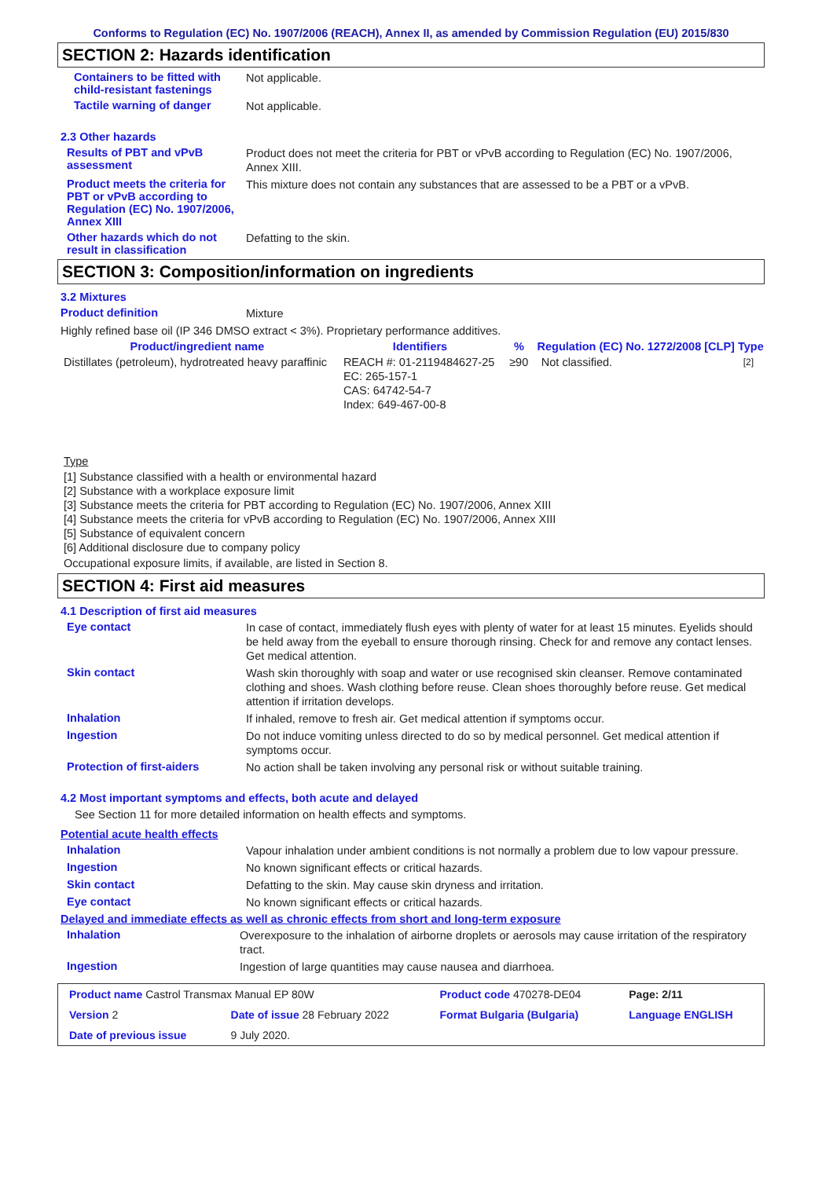Conforms to Regulation (EC) No. 1907/2006 (REACH), Annex II, as amended by Commission Regulation (EU) 2015/830
SECTION 2: Hazards identification
Containers to be fitted with child-resistant fastenings
Not applicable.
Tactile warning of danger
Not applicable.
2.3 Other hazards
Results of PBT and vPvB assessment
Product does not meet the criteria for PBT or vPvB according to Regulation (EC) No. 1907/2006, Annex XIII.
Product meets the criteria for PBT or vPvB according to Regulation (EC) No. 1907/2006, Annex XIII
This mixture does not contain any substances that are assessed to be a PBT or a vPvB.
Other hazards which do not result in classification
Defatting to the skin.
SECTION 3: Composition/information on ingredients
3.2 Mixtures
Product definition
Mixture
Highly refined base oil (IP 346 DMSO extract < 3%). Proprietary performance additives.
| Product/ingredient name | Identifiers | % | Regulation (EC) No. 1272/2008 [CLP] | Type |
| --- | --- | --- | --- | --- |
| Distillates (petroleum), hydrotreated heavy paraffinic | REACH #: 01-2119484627-25 EC: 265-157-1 CAS: 64742-54-7 Index: 649-467-00-8 | ≥90 | Not classified. | <sup>[2]</sup> |
Type
[1] Substance classified with a health or environmental hazard
[2] Substance with a workplace exposure limit
[3] Substance meets the criteria for PBT according to Regulation (EC) No. 1907/2006, Annex XIII
[4] Substance meets the criteria for vPvB according to Regulation (EC) No. 1907/2006, Annex XIII
[5] Substance of equivalent concern
[6] Additional disclosure due to company policy
Occupational exposure limits, if available, are listed in Section 8.
SECTION 4: First aid measures
4.1 Description of first aid measures
Eye contact
In case of contact, immediately flush eyes with plenty of water for at least 15 minutes. Eyelids should be held away from the eyeball to ensure thorough rinsing. Check for and remove any contact lenses. Get medical attention.
Skin contact
Wash skin thoroughly with soap and water or use recognised skin cleanser. Remove contaminated clothing and shoes. Wash clothing before reuse. Clean shoes thoroughly before reuse. Get medical attention if irritation develops.
Inhalation
If inhaled, remove to fresh air. Get medical attention if symptoms occur.
Ingestion
Do not induce vomiting unless directed to do so by medical personnel. Get medical attention if symptoms occur.
Protection of first-aiders
No action shall be taken involving any personal risk or without suitable training.
4.2 Most important symptoms and effects, both acute and delayed
See Section 11 for more detailed information on health effects and symptoms.
Potential acute health effects
Inhalation
Vapour inhalation under ambient conditions is not normally a problem due to low vapour pressure.
Ingestion
No known significant effects or critical hazards.
Skin contact
Defatting to the skin. May cause skin dryness and irritation.
Eye contact
No known significant effects or critical hazards.
Delayed and immediate effects as well as chronic effects from short and long-term exposure
Inhalation
Overexposure to the inhalation of airborne droplets or aerosols may cause irritation of the respiratory tract.
Ingestion
Ingestion of large quantities may cause nausea and diarrhoea.
| Product name Castrol Transmax Manual EP 80W | | Product code 470278-DE04 | Page: 2/11 |
| Version 2 | Date of issue 28 February 2022 | Format Bulgaria (Bulgaria) | Language ENGLISH |
| Date of previous issue | 9 July 2020. | | |